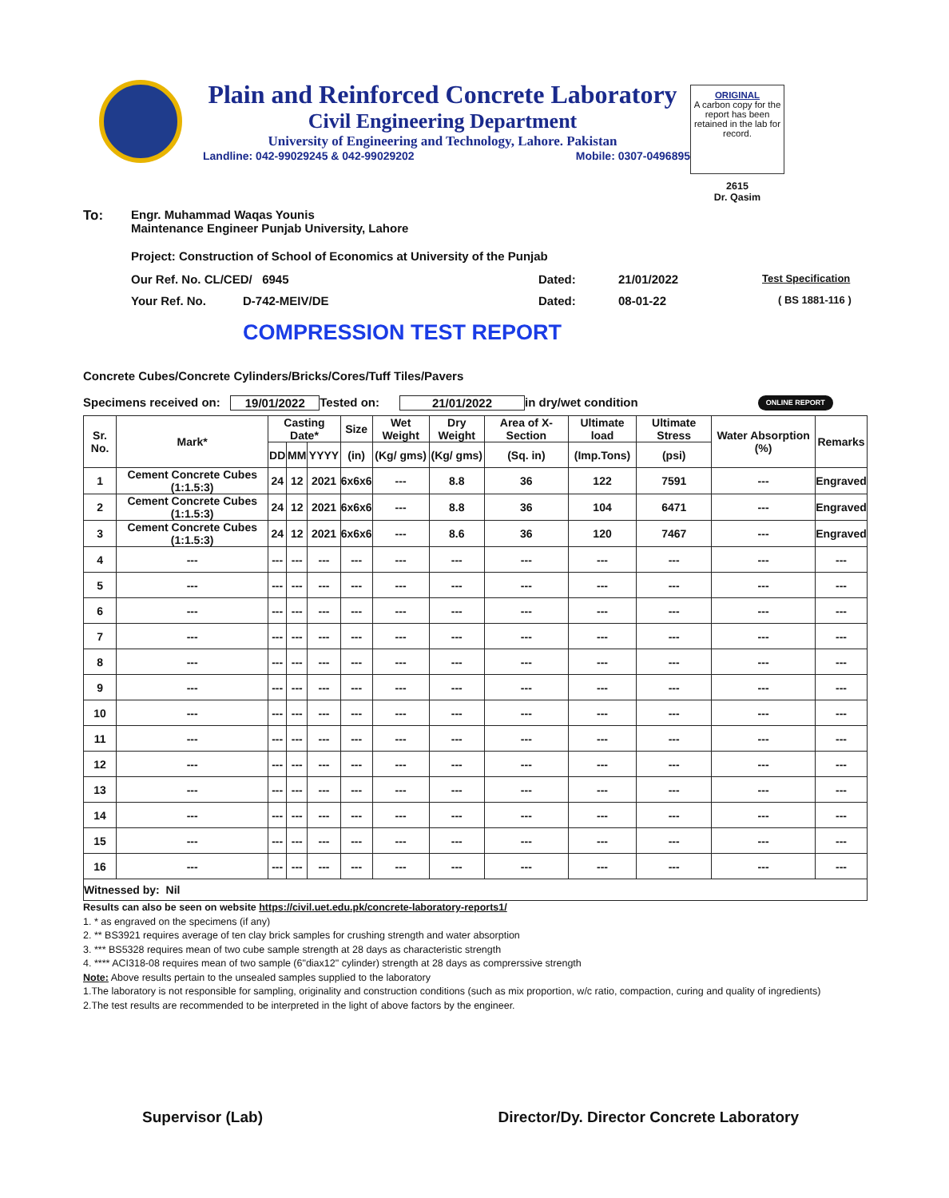Plain and Reinforced Concrete Laboratory
Civil Engineering Department
University of Engineering and Technology, Lahore. Pakistan
Landline: 042-99029245 & 042-99029202 Mobile: 0307-0496895
ORIGINAL
A carbon copy for the report has been retained in the lab for record.
2615
Dr. Qasim
To: Engr. Muhammad Waqas Younis
Maintenance Engineer Punjab University, Lahore
Project: Construction of School of Economics at University of the Punjab
Our Ref. No. CL/CED/ 6945 Dated: 21/01/2022 Test Specification
Your Ref. No. D-742-MEIV/DE Dated: 08-01-22 ( BS 1881-116 )
COMPRESSION TEST REPORT
Concrete Cubes/Concrete Cylinders/Bricks/Cores/Tuff Tiles/Pavers
Specimens received on: 19/01/2022 Tested on: 21/01/2022 in dry/wet condition ONLINE REPORT
| Sr. No. | Mark* | Casting Date* | | | Size | Wet Weight | Dry Weight | Area of X-Section | Ultimate load | Ultimate Stress | Water Absorption (%) | Remarks |
| --- | --- | --- | --- | --- | --- | --- | --- | --- | --- | --- | --- | --- |
| | | DD | MM | YYYY | (in) | (Kg/ gms) | (Kg/ gms) | (Sq. in) | (Imp.Tons) | (psi) | | |
| 1 | Cement Concrete Cubes (1:1.5:3) | 24 | 12 | 2021 | 6x6x6 | --- | 8.8 | 36 | 122 | 7591 | --- | Engraved |
| 2 | Cement Concrete Cubes (1:1.5:3) | 24 | 12 | 2021 | 6x6x6 | --- | 8.8 | 36 | 104 | 6471 | --- | Engraved |
| 3 | Cement Concrete Cubes (1:1.5:3) | 24 | 12 | 2021 | 6x6x6 | --- | 8.6 | 36 | 120 | 7467 | --- | Engraved |
| 4 | --- | --- | --- | --- | --- | --- | --- | --- | --- | --- | --- | --- |
| 5 | --- | --- | --- | --- | --- | --- | --- | --- | --- | --- | --- | --- |
| 6 | --- | --- | --- | --- | --- | --- | --- | --- | --- | --- | --- | --- |
| 7 | --- | --- | --- | --- | --- | --- | --- | --- | --- | --- | --- | --- |
| 8 | --- | --- | --- | --- | --- | --- | --- | --- | --- | --- | --- | --- |
| 9 | --- | --- | --- | --- | --- | --- | --- | --- | --- | --- | --- | --- |
| 10 | --- | --- | --- | --- | --- | --- | --- | --- | --- | --- | --- | --- |
| 11 | --- | --- | --- | --- | --- | --- | --- | --- | --- | --- | --- | --- |
| 12 | --- | --- | --- | --- | --- | --- | --- | --- | --- | --- | --- | --- |
| 13 | --- | --- | --- | --- | --- | --- | --- | --- | --- | --- | --- | --- |
| 14 | --- | --- | --- | --- | --- | --- | --- | --- | --- | --- | --- | --- |
| 15 | --- | --- | --- | --- | --- | --- | --- | --- | --- | --- | --- | --- |
| 16 | --- | --- | --- | --- | --- | --- | --- | --- | --- | --- | --- | --- |
| Witnessed by: Nil | | | | | | | | | | | | |
Results can also be seen on website https://civil.uet.edu.pk/concrete-laboratory-reports1/
1. * as engraved on the specimens (if any)
2. ** BS3921 requires average of ten clay brick samples for crushing strength and water absorption
3. *** BS5328 requires mean of two cube sample strength at 28 days as characteristic strength
4. **** ACI318-08 requires mean of two sample (6"diax12" cylinder) strength at 28 days as comprerssive strength
Note: Above results pertain to the unsealed samples supplied to the laboratory
1.The laboratory is not responsible for sampling, originality and construction conditions (such as mix proportion, w/c ratio, compaction, curing and quality of ingredients)
2.The test results are recommended to be interpreted in the light of above factors by the engineer.
Supervisor (Lab) Director/Dy. Director Concrete Laboratory